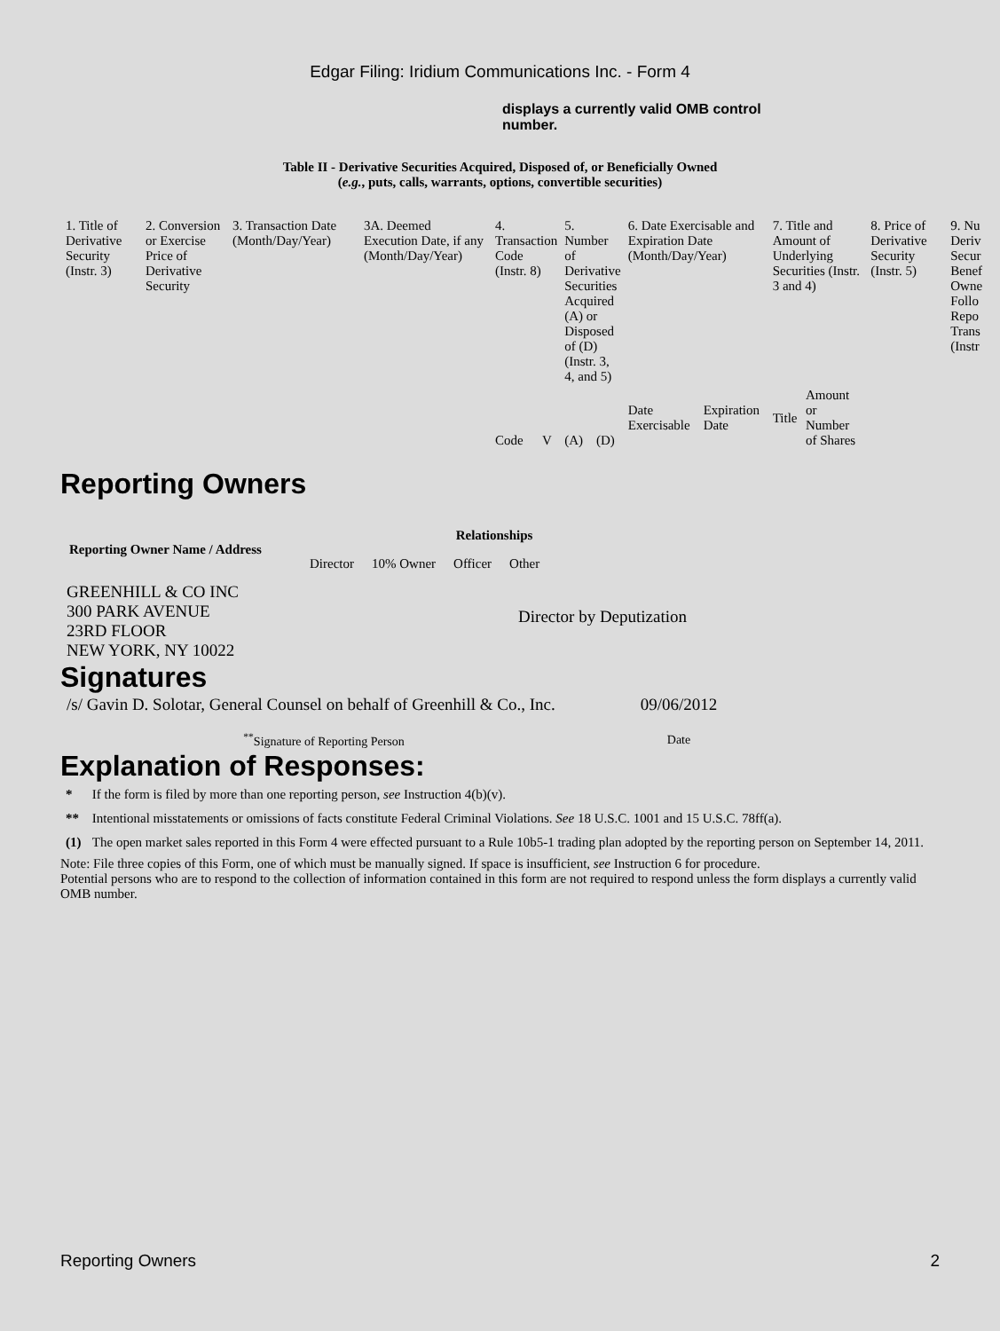Edgar Filing: Iridium Communications Inc. - Form 4
displays a currently valid OMB control number.
Table II - Derivative Securities Acquired, Disposed of, or Beneficially Owned
(e.g., puts, calls, warrants, options, convertible securities)
| 1. Title of Derivative Security (Instr. 3) | 2. Conversion or Exercise Price of Derivative Security | 3. Transaction Date (Month/Day/Year) | 3A. Deemed Execution Date, if any (Month/Day/Year) | 4. Transaction Code (Instr. 8) | | 5. Number of Derivative Securities Acquired (A) or Disposed of (D) (Instr. 3, 4, and 5) | | 6. Date Exercisable and Expiration Date (Month/Day/Year) | | 7. Title and Amount of Underlying Securities (Instr. 3 and 4) | | 8. Price of Derivative Security (Instr. 5) | 9. Nu Deriv Secur Benef Owne Follo Repo Trans (Instr |
| | | | | Code | V | (A) | (D) | Date Exercisable | Expiration Date | Title | Amount or Number of Shares | | |
Reporting Owners
| Reporting Owner Name / Address | Relationships | | | |
| --- | --- | --- | --- | --- |
| | Director | 10% Owner | Officer | Other |
| GREENHILL & CO INC 300 PARK AVENUE 23RD FLOOR NEW YORK, NY 10022 | | | | Director by Deputization |
Signatures
| /s/ Gavin D. Solotar, General Counsel on behalf of Greenhill & Co., Inc. | 09/06/2012 |
| <sup>**</sup> Signature of Reporting Person | Date |
Explanation of Responses:
| * | If the form is filed by more than one reporting person, see Instruction 4(b)(v). |
| ** | Intentional misstatements or omissions of facts constitute Federal Criminal Violations. See 18 U.S.C. 1001 and 15 U.S.C. 78ff(a). |
| (1) | The open market sales reported in this Form 4 were effected pursuant to a Rule 10b5-1 trading plan adopted by the reporting person on September 14, 2011. |
Note: File three copies of this Form, one of which must be manually signed. If space is insufficient, see Instruction 6 for procedure.
Potential persons who are to respond to the collection of information contained in this form are not required to respond unless the form displays a currently valid OMB number.
Reporting Owners 2